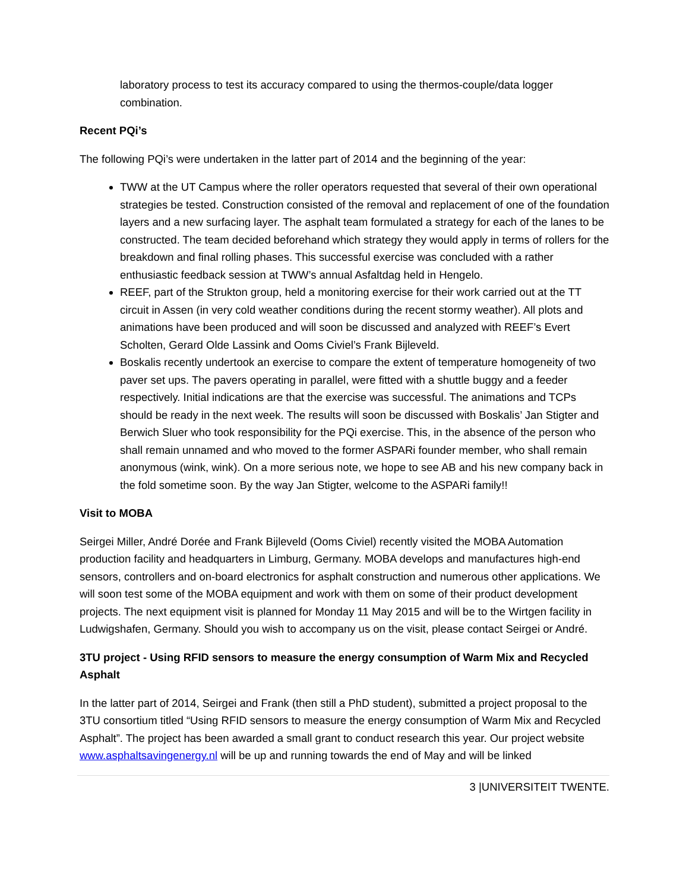laboratory process to test its accuracy compared to using the thermos-couple/data logger combination.
Recent PQi’s
The following PQi’s were undertaken in the latter part of 2014 and the beginning of the year:
TWW at the UT Campus where the roller operators requested that several of their own operational strategies be tested. Construction consisted of the removal and replacement of one of the foundation layers and a new surfacing layer. The asphalt team formulated a strategy for each of the lanes to be constructed. The team decided beforehand which strategy they would apply in terms of rollers for the breakdown and final rolling phases. This successful exercise was concluded with a rather enthusiastic feedback session at TWW’s annual Asfaltdag held in Hengelo.
REEF, part of the Strukton group, held a monitoring exercise for their work carried out at the TT circuit in Assen (in very cold weather conditions during the recent stormy weather). All plots and animations have been produced and will soon be discussed and analyzed with REEF’s Evert Scholten, Gerard Olde Lassink and Ooms Civiel’s Frank Bijleveld.
Boskalis recently undertook an exercise to compare the extent of temperature homogeneity of two paver set ups. The pavers operating in parallel, were fitted with a shuttle buggy and a feeder respectively. Initial indications are that the exercise was successful. The animations and TCPs should be ready in the next week. The results will soon be discussed with Boskalis’ Jan Stigter and Berwich Sluer who took responsibility for the PQi exercise. This, in the absence of the person who shall remain unnamed and who moved to the former ASPARi founder member, who shall remain anonymous (wink, wink). On a more serious note, we hope to see AB and his new company back in the fold sometime soon. By the way Jan Stigter, welcome to the ASPARi family!!
Visit to MOBA
Seirgei Miller, André Dorée and Frank Bijleveld (Ooms Civiel) recently visited the MOBA Automation production facility and headquarters in Limburg, Germany. MOBA develops and manufactures high-end sensors, controllers and on-board electronics for asphalt construction and numerous other applications. We will soon test some of the MOBA equipment and work with them on some of their product development projects. The next equipment visit is planned for Monday 11 May 2015 and will be to the Wirtgen facility in Ludwigshafen, Germany. Should you wish to accompany us on the visit, please contact Seirgei or André.
3TU project - Using RFID sensors to measure the energy consumption of Warm Mix and Recycled Asphalt
In the latter part of 2014, Seirgei and Frank (then still a PhD student), submitted a project proposal to the 3TU consortium titled “Using RFID sensors to measure the energy consumption of Warm Mix and Recycled Asphalt”. The project has been awarded a small grant to conduct research this year. Our project website www.asphaltsavingenergy.nl will be up and running towards the end of May and will be linked
3 |UNIVERSITEIT TWENTE.